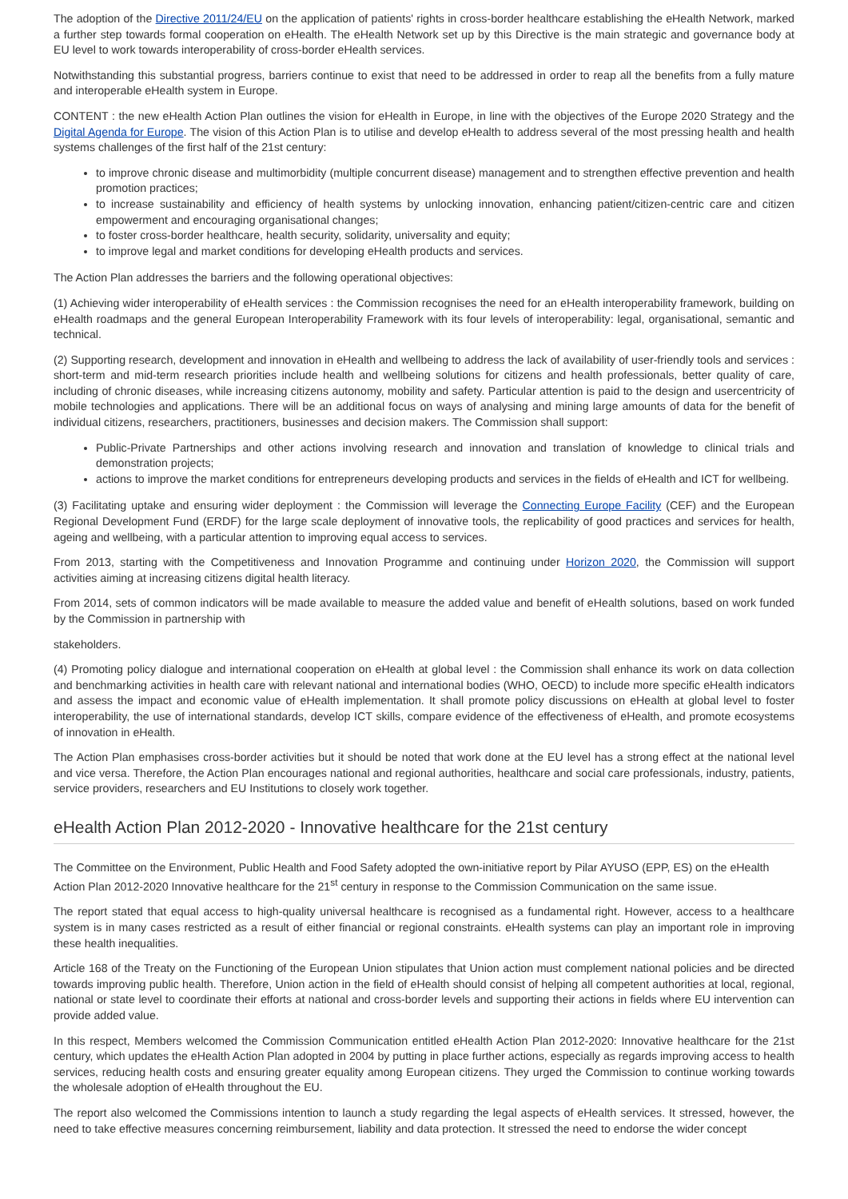The adoption of the Directive 2011/24/EU on the application of patients' rights in cross-border healthcare establishing the eHealth Network, marked a further step towards formal cooperation on eHealth. The eHealth Network set up by this Directive is the main strategic and governance body at EU level to work towards interoperability of cross-border eHealth services.
Notwithstanding this substantial progress, barriers continue to exist that need to be addressed in order to reap all the benefits from a fully mature and interoperable eHealth system in Europe.
CONTENT : the new eHealth Action Plan outlines the vision for eHealth in Europe, in line with the objectives of the Europe 2020 Strategy and the Digital Agenda for Europe. The vision of this Action Plan is to utilise and develop eHealth to address several of the most pressing health and health systems challenges of the first half of the 21st century:
to improve chronic disease and multimorbidity (multiple concurrent disease) management and to strengthen effective prevention and health promotion practices;
to increase sustainability and efficiency of health systems by unlocking innovation, enhancing patient/citizen-centric care and citizen empowerment and encouraging organisational changes;
to foster cross-border healthcare, health security, solidarity, universality and equity;
to improve legal and market conditions for developing eHealth products and services.
The Action Plan addresses the barriers and the following operational objectives:
(1) Achieving wider interoperability of eHealth services : the Commission recognises the need for an eHealth interoperability framework, building on eHealth roadmaps and the general European Interoperability Framework with its four levels of interoperability: legal, organisational, semantic and technical.
(2) Supporting research, development and innovation in eHealth and wellbeing to address the lack of availability of user-friendly tools and services : short-term and mid-term research priorities include health and wellbeing solutions for citizens and health professionals, better quality of care, including of chronic diseases, while increasing citizens autonomy, mobility and safety. Particular attention is paid to the design and usercentricity of mobile technologies and applications. There will be an additional focus on ways of analysing and mining large amounts of data for the benefit of individual citizens, researchers, practitioners, businesses and decision makers. The Commission shall support:
Public-Private Partnerships and other actions involving research and innovation and translation of knowledge to clinical trials and demonstration projects;
actions to improve the market conditions for entrepreneurs developing products and services in the fields of eHealth and ICT for wellbeing.
(3) Facilitating uptake and ensuring wider deployment : the Commission will leverage the Connecting Europe Facility (CEF) and the European Regional Development Fund (ERDF) for the large scale deployment of innovative tools, the replicability of good practices and services for health, ageing and wellbeing, with a particular attention to improving equal access to services.
From 2013, starting with the Competitiveness and Innovation Programme and continuing under Horizon 2020, the Commission will support activities aiming at increasing citizens digital health literacy.
From 2014, sets of common indicators will be made available to measure the added value and benefit of eHealth solutions, based on work funded by the Commission in partnership with
stakeholders.
(4) Promoting policy dialogue and international cooperation on eHealth at global level : the Commission shall enhance its work on data collection and benchmarking activities in health care with relevant national and international bodies (WHO, OECD) to include more specific eHealth indicators and assess the impact and economic value of eHealth implementation. It shall promote policy discussions on eHealth at global level to foster interoperability, the use of international standards, develop ICT skills, compare evidence of the effectiveness of eHealth, and promote ecosystems of innovation in eHealth.
The Action Plan emphasises cross-border activities but it should be noted that work done at the EU level has a strong effect at the national level and vice versa. Therefore, the Action Plan encourages national and regional authorities, healthcare and social care professionals, industry, patients, service providers, researchers and EU Institutions to closely work together.
eHealth Action Plan 2012-2020 - Innovative healthcare for the 21st century
The Committee on the Environment, Public Health and Food Safety adopted the own-initiative report by Pilar AYUSO (EPP, ES) on the eHealth Action Plan 2012-2020 Innovative healthcare for the 21<sup>st</sup> century in response to the Commission Communication on the same issue.
The report stated that equal access to high-quality universal healthcare is recognised as a fundamental right. However, access to a healthcare system is in many cases restricted as a result of either financial or regional constraints. eHealth systems can play an important role in improving these health inequalities.
Article 168 of the Treaty on the Functioning of the European Union stipulates that Union action must complement national policies and be directed towards improving public health. Therefore, Union action in the field of eHealth should consist of helping all competent authorities at local, regional, national or state level to coordinate their efforts at national and cross-border levels and supporting their actions in fields where EU intervention can provide added value.
In this respect, Members welcomed the Commission Communication entitled eHealth Action Plan 2012-2020: Innovative healthcare for the 21st century, which updates the eHealth Action Plan adopted in 2004 by putting in place further actions, especially as regards improving access to health services, reducing health costs and ensuring greater equality among European citizens. They urged the Commission to continue working towards the wholesale adoption of eHealth throughout the EU.
The report also welcomed the Commissions intention to launch a study regarding the legal aspects of eHealth services. It stressed, however, the need to take effective measures concerning reimbursement, liability and data protection. It stressed the need to endorse the wider concept